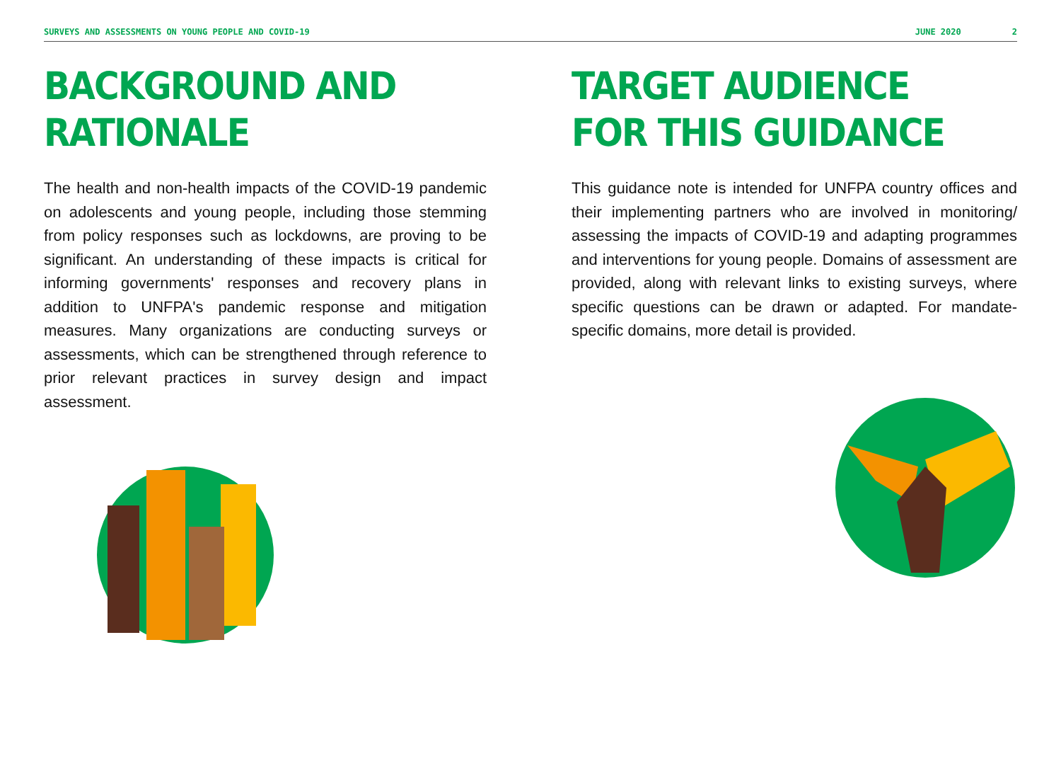SURVEYS AND ASSESSMENTS ON YOUNG PEOPLE AND COVID-19 JUNE 2020 2
BACKGROUND AND RATIONALE
The health and non-health impacts of the COVID-19 pandemic on adolescents and young people, including those stemming from policy responses such as lockdowns, are proving to be significant. An understanding of these impacts is critical for informing governments' responses and recovery plans in addition to UNFPA's pandemic response and mitigation measures. Many organizations are conducting surveys or assessments, which can be strengthened through reference to prior relevant practices in survey design and impact assessment.
TARGET AUDIENCE
FOR THIS GUIDANCE
This guidance note is intended for UNFPA country offices and their implementing partners who are involved in monitoring/ assessing the impacts of COVID-19 and adapting programmes and interventions for young people. Domains of assessment are provided, along with relevant links to existing surveys, where specific questions can be drawn or adapted. For mandate-specific domains, more detail is provided.